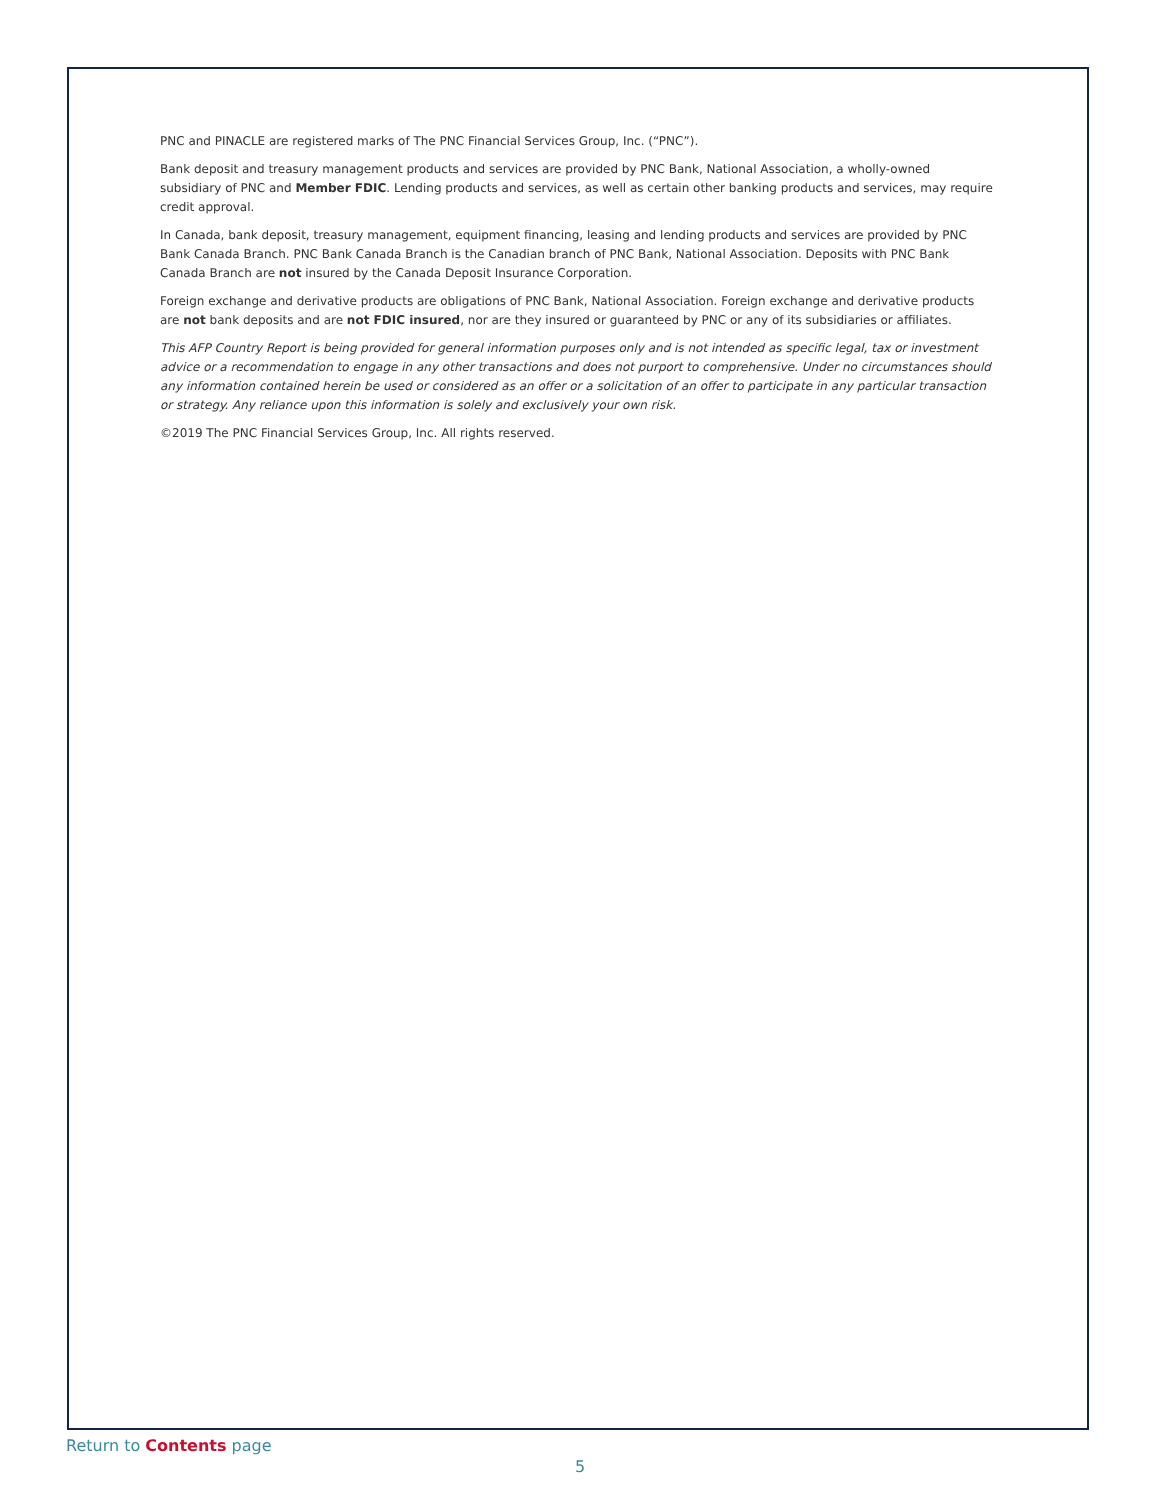PNC and PINACLE are registered marks of The PNC Financial Services Group, Inc. (“PNC”).
Bank deposit and treasury management products and services are provided by PNC Bank, National Association, a wholly-owned subsidiary of PNC and Member FDIC. Lending products and services, as well as certain other banking products and services, may require credit approval.
In Canada, bank deposit, treasury management, equipment financing, leasing and lending products and services are provided by PNC Bank Canada Branch. PNC Bank Canada Branch is the Canadian branch of PNC Bank, National Association. Deposits with PNC Bank Canada Branch are not insured by the Canada Deposit Insurance Corporation.
Foreign exchange and derivative products are obligations of PNC Bank, National Association. Foreign exchange and derivative products are not bank deposits and are not FDIC insured, nor are they insured or guaranteed by PNC or any of its subsidiaries or affiliates.
This AFP Country Report is being provided for general information purposes only and is not intended as specific legal, tax or investment advice or a recommendation to engage in any other transactions and does not purport to comprehensive. Under no circumstances should any information contained herein be used or considered as an offer or a solicitation of an offer to participate in any particular transaction or strategy. Any reliance upon this information is solely and exclusively your own risk.
©2019 The PNC Financial Services Group, Inc. All rights reserved.
Return to Contents page
5